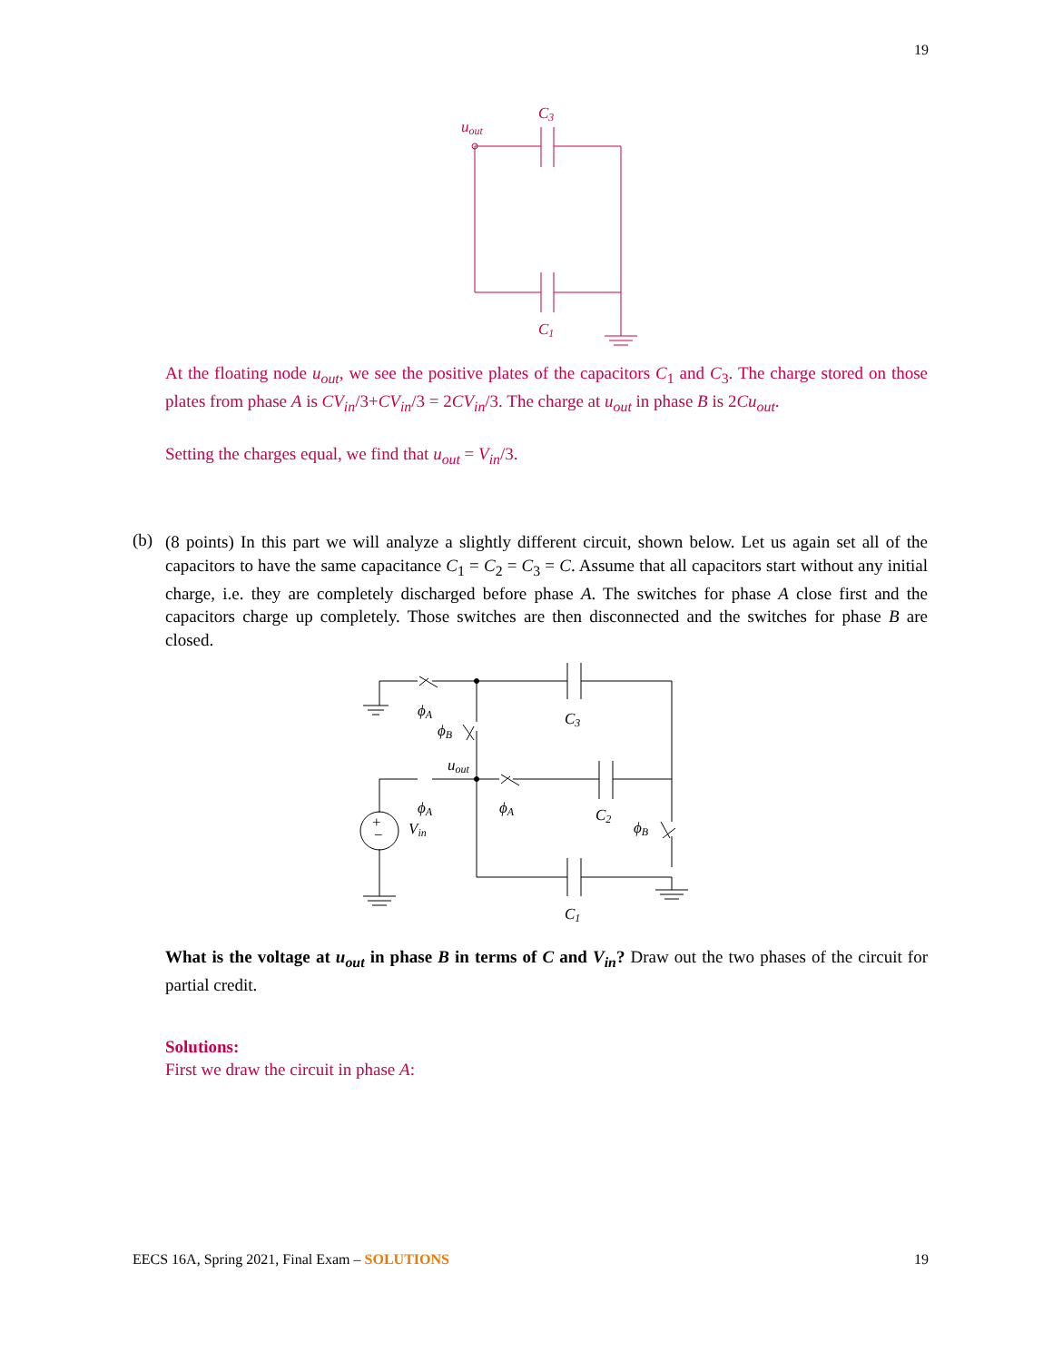19
uout
C3
C1
At the floating node u<sub>out</sub>, we see the positive plates of the capacitors C<sub>1</sub> and C<sub>3</sub>. The charge stored on those plates from phase A is CV<sub>in</sub>/3+CV<sub>in</sub>/3 = 2CV<sub>in</sub>/3. The charge at u<sub>out</sub> in phase B is 2Cu<sub>out</sub>.
Setting the charges equal, we find that u<sub>out</sub> = V<sub>in</sub>/3.
(b)
(8 points) In this part we will analyze a slightly different circuit, shown below. Let us again set all of the capacitors to have the same capacitance C<sub>1</sub> = C<sub>2</sub> = C<sub>3</sub> = C. Assume that all capacitors start without any initial charge, i.e. they are completely discharged before phase A. The switches for phase A close first and the capacitors charge up completely. Those switches are then disconnected and the switches for phase B are closed.
+
−
ϕA
ϕB
C3
uout
ϕA
ϕA
Vin
C2
ϕB
C1
What is the voltage at u<sub>out</sub> in phase B in terms of C and V<sub>in</sub>? Draw out the two phases of the circuit for partial credit.
Solutions:
First we draw the circuit in phase A:
EECS 16A, Spring 2021, Final Exam – SOLUTIONS 19